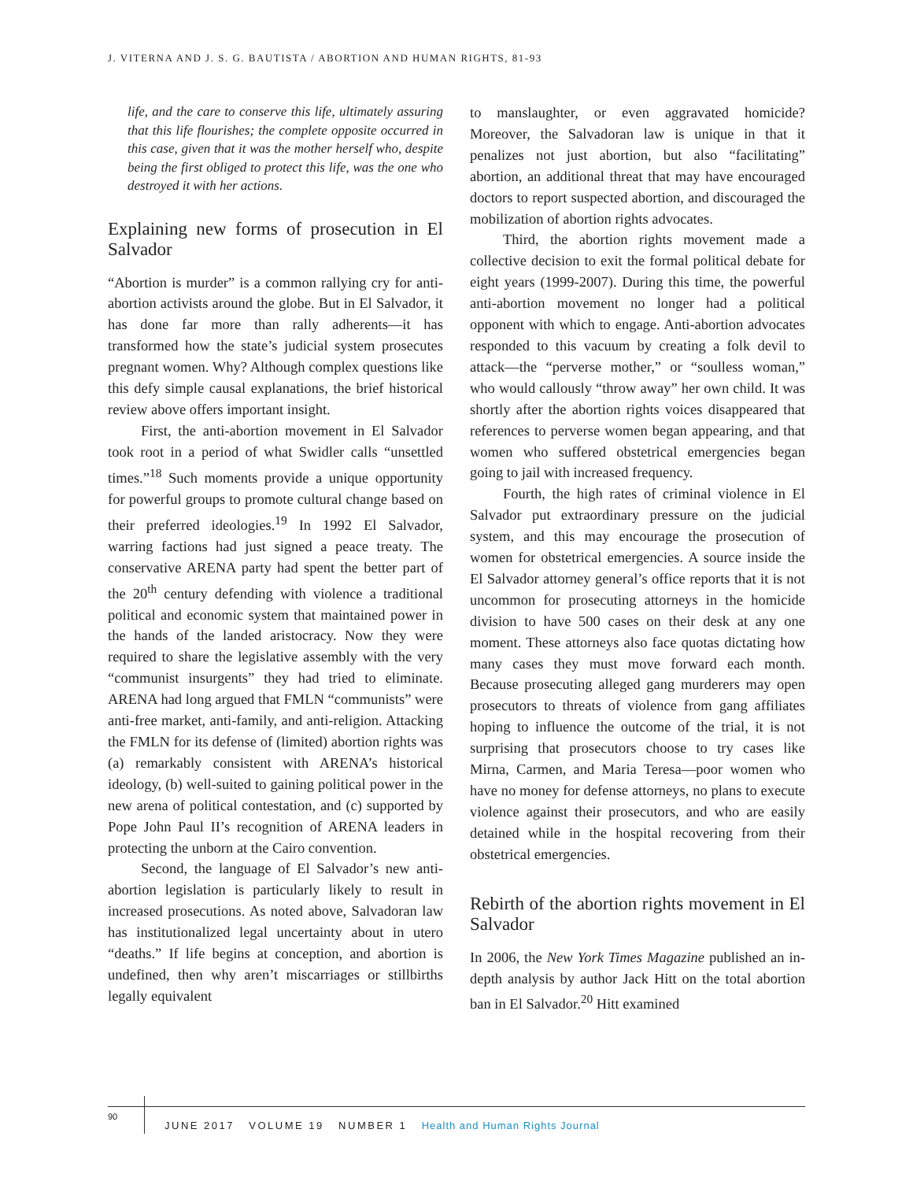J. VITERNA AND J. S. G. BAUTISTA / ABORTION AND HUMAN RIGHTS, 81-93
life, and the care to conserve this life, ultimately assuring that this life flourishes; the complete opposite occurred in this case, given that it was the mother herself who, despite being the first obliged to protect this life, was the one who destroyed it with her actions.
Explaining new forms of prosecution in El Salvador
“Abortion is murder” is a common rallying cry for anti-abortion activists around the globe. But in El Salvador, it has done far more than rally adherents—it has transformed how the state’s judicial system prosecutes pregnant women. Why? Although complex questions like this defy simple causal explanations, the brief historical review above offers important insight.
First, the anti-abortion movement in El Salvador took root in a period of what Swidler calls “unsettled times.”<sup>18</sup> Such moments provide a unique opportunity for powerful groups to promote cultural change based on their preferred ideologies.<sup>19</sup> In 1992 El Salvador, warring factions had just signed a peace treaty. The conservative ARENA party had spent the better part of the 20<sup>th</sup> century defending with violence a traditional political and economic system that maintained power in the hands of the landed aristocracy. Now they were required to share the legislative assembly with the very “communist insurgents” they had tried to eliminate. ARENA had long argued that FMLN “communists” were anti-free market, anti-family, and anti-religion. Attacking the FMLN for its defense of (limited) abortion rights was (a) remarkably consistent with ARENA’s historical ideology, (b) well-suited to gaining political power in the new arena of political contestation, and (c) supported by Pope John Paul II’s recognition of ARENA leaders in protecting the unborn at the Cairo convention.
Second, the language of El Salvador’s new anti-abortion legislation is particularly likely to result in increased prosecutions. As noted above, Salvadoran law has institutionalized legal uncertainty about in utero “deaths.” If life begins at conception, and abortion is undefined, then why aren’t miscarriages or stillbirths legally equivalent
to manslaughter, or even aggravated homicide? Moreover, the Salvadoran law is unique in that it penalizes not just abortion, but also “facilitating” abortion, an additional threat that may have encouraged doctors to report suspected abortion, and discouraged the mobilization of abortion rights advocates.
Third, the abortion rights movement made a collective decision to exit the formal political debate for eight years (1999-2007). During this time, the powerful anti-abortion movement no longer had a political opponent with which to engage. Anti-abortion advocates responded to this vacuum by creating a folk devil to attack—the “perverse mother,” or “soulless woman,” who would callously “throw away” her own child. It was shortly after the abortion rights voices disappeared that references to perverse women began appearing, and that women who suffered obstetrical emergencies began going to jail with increased frequency.
Fourth, the high rates of criminal violence in El Salvador put extraordinary pressure on the judicial system, and this may encourage the prosecution of women for obstetrical emergencies. A source inside the El Salvador attorney general’s office reports that it is not uncommon for prosecuting attorneys in the homicide division to have 500 cases on their desk at any one moment. These attorneys also face quotas dictating how many cases they must move forward each month. Because prosecuting alleged gang murderers may open prosecutors to threats of violence from gang affiliates hoping to influence the outcome of the trial, it is not surprising that prosecutors choose to try cases like Mirna, Carmen, and Maria Teresa—poor women who have no money for defense attorneys, no plans to execute violence against their prosecutors, and who are easily detained while in the hospital recovering from their obstetrical emergencies.
Rebirth of the abortion rights movement in El Salvador
In 2006, the New York Times Magazine published an in-depth analysis by author Jack Hitt on the total abortion ban in El Salvador.<sup>20</sup> Hitt examined
90
JUNE 2017 VOLUME 19 NUMBER 1 Health and Human Rights Journal